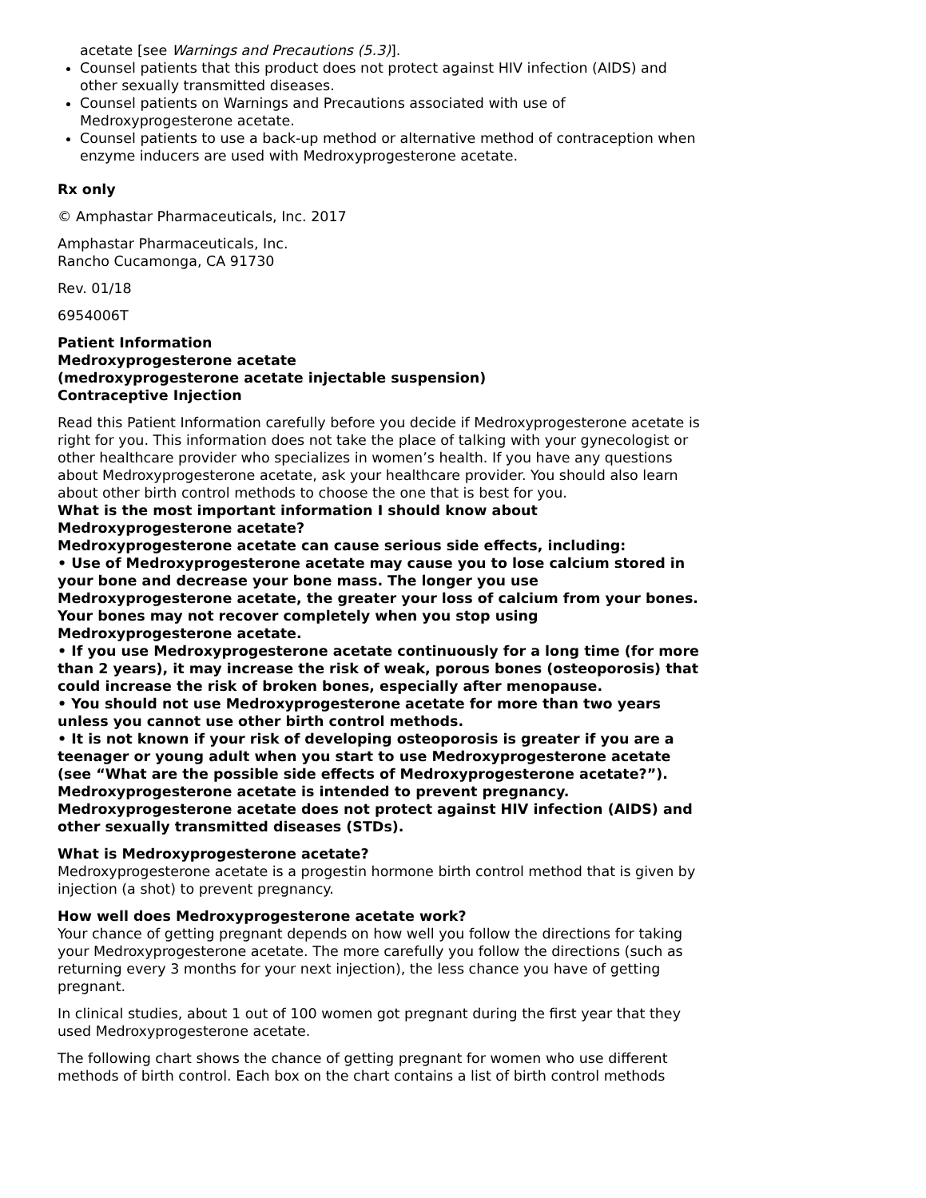acetate [see Warnings and Precautions (5.3)].
Counsel patients that this product does not protect against HIV infection (AIDS) and other sexually transmitted diseases.
Counsel patients on Warnings and Precautions associated with use of Medroxyprogesterone acetate.
Counsel patients to use a back-up method or alternative method of contraception when enzyme inducers are used with Medroxyprogesterone acetate.
Rx only
© Amphastar Pharmaceuticals, Inc. 2017
Amphastar Pharmaceuticals, Inc.
Rancho Cucamonga, CA 91730
Rev. 01/18
6954006T
Patient Information
Medroxyprogesterone acetate
(medroxyprogesterone acetate injectable suspension)
Contraceptive Injection
Read this Patient Information carefully before you decide if Medroxyprogesterone acetate is right for you. This information does not take the place of talking with your gynecologist or other healthcare provider who specializes in women’s health. If you have any questions about Medroxyprogesterone acetate, ask your healthcare provider. You should also learn about other birth control methods to choose the one that is best for you.
What is the most important information I should know about Medroxyprogesterone acetate?
Medroxyprogesterone acetate can cause serious side effects, including:
• Use of Medroxyprogesterone acetate may cause you to lose calcium stored in your bone and decrease your bone mass. The longer you use Medroxyprogesterone acetate, the greater your loss of calcium from your bones. Your bones may not recover completely when you stop using Medroxyprogesterone acetate.
• If you use Medroxyprogesterone acetate continuously for a long time (for more than 2 years), it may increase the risk of weak, porous bones (osteoporosis) that could increase the risk of broken bones, especially after menopause.
• You should not use Medroxyprogesterone acetate for more than two years unless you cannot use other birth control methods.
• It is not known if your risk of developing osteoporosis is greater if you are a teenager or young adult when you start to use Medroxyprogesterone acetate (see “What are the possible side effects of Medroxyprogesterone acetate?”).
Medroxyprogesterone acetate is intended to prevent pregnancy. Medroxyprogesterone acetate does not protect against HIV infection (AIDS) and other sexually transmitted diseases (STDs).
What is Medroxyprogesterone acetate?
Medroxyprogesterone acetate is a progestin hormone birth control method that is given by injection (a shot) to prevent pregnancy.
How well does Medroxyprogesterone acetate work?
Your chance of getting pregnant depends on how well you follow the directions for taking your Medroxyprogesterone acetate. The more carefully you follow the directions (such as returning every 3 months for your next injection), the less chance you have of getting pregnant.
In clinical studies, about 1 out of 100 women got pregnant during the first year that they used Medroxyprogesterone acetate.
The following chart shows the chance of getting pregnant for women who use different methods of birth control. Each box on the chart contains a list of birth control methods